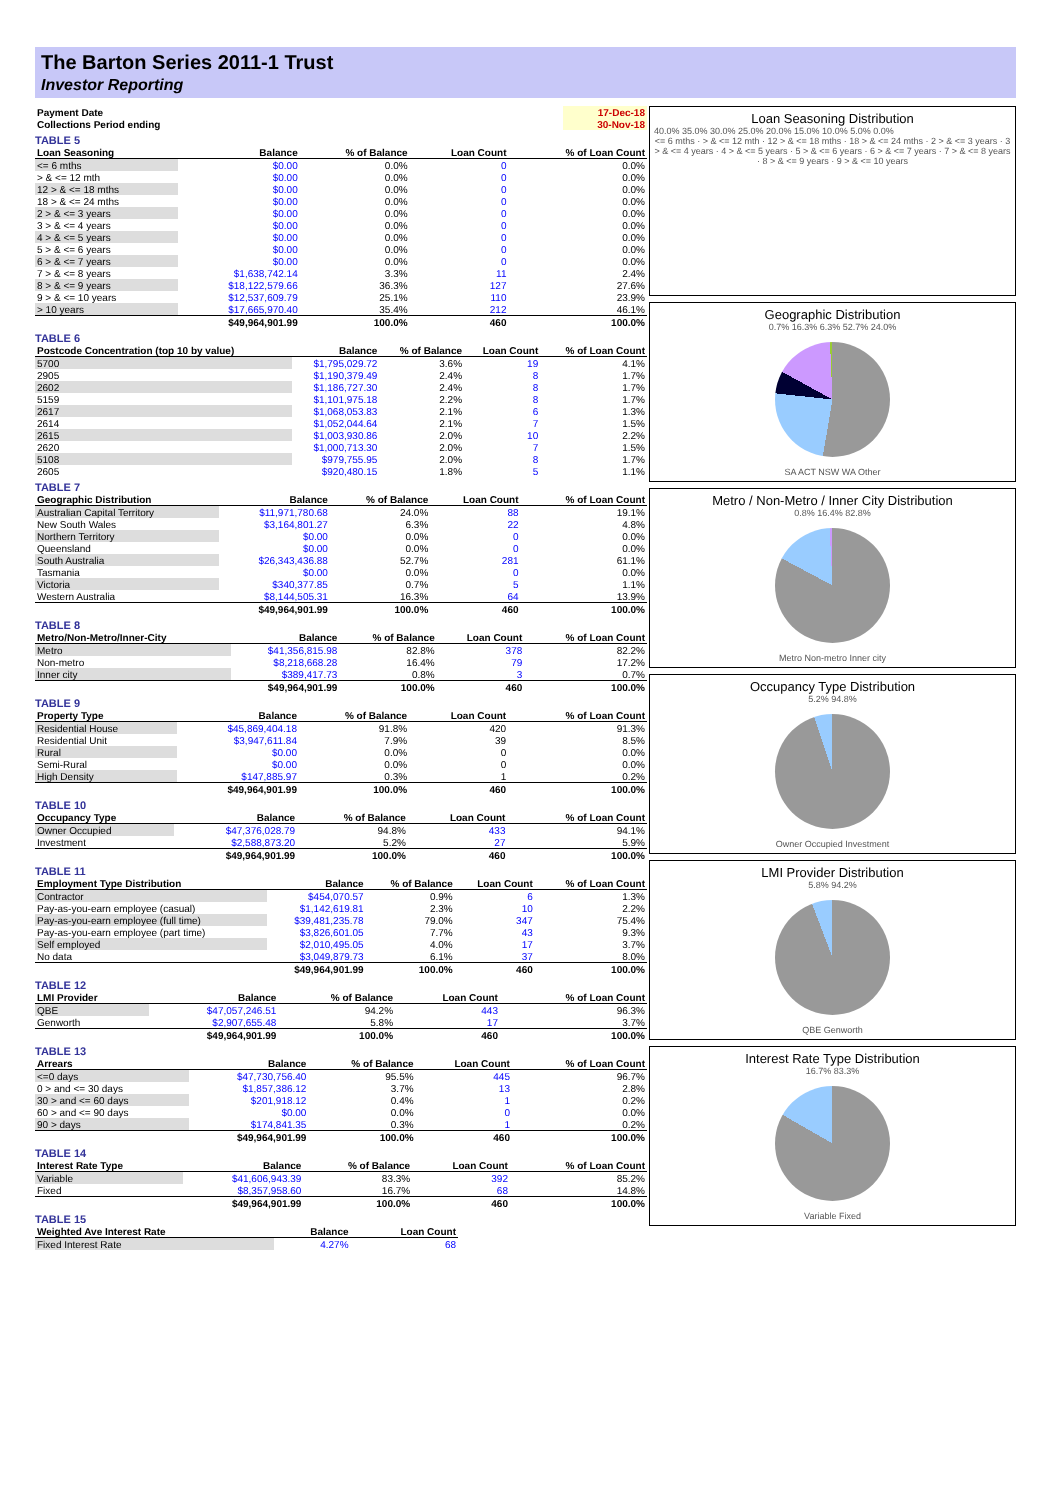The Barton Series 2011-1 Trust
Investor Reporting
| Payment Date | | 17-Dec-18 |
| Collections Period ending | | 30-Nov-18 |
TABLE 5
| Loan Seasoning | Balance | % of Balance | Loan Count | % of Loan Count |
| --- | --- | --- | --- | --- |
| <= 6 mths | $0.00 | 0.0% | 0 | 0.0% |
| > & <= 12 mth | $0.00 | 0.0% | 0 | 0.0% |
| 12 > & <= 18 mths | $0.00 | 0.0% | 0 | 0.0% |
| 18 > & <= 24 mths | $0.00 | 0.0% | 0 | 0.0% |
| 2 > & <= 3 years | $0.00 | 0.0% | 0 | 0.0% |
| 3 > & <= 4 years | $0.00 | 0.0% | 0 | 0.0% |
| 4 > & <= 5 years | $0.00 | 0.0% | 0 | 0.0% |
| 5 > & <= 6 years | $0.00 | 0.0% | 0 | 0.0% |
| 6 > & <= 7 years | $0.00 | 0.0% | 0 | 0.0% |
| 7 > & <= 8 years | $1,638,742.14 | 3.3% | 11 | 2.4% |
| 8 > & <= 9 years | $18,122,579.66 | 36.3% | 127 | 27.6% |
| 9 > & <= 10 years | $12,537,609.79 | 25.1% | 110 | 23.9% |
| > 10 years | $17,665,970.40 | 35.4% | 212 | 46.1% |
| | $49,964,901.99 | 100.0% | 460 | 100.0% |
TABLE 6
| Postcode Concentration (top 10 by value) | Balance | % of Balance | Loan Count | % of Loan Count |
| --- | --- | --- | --- | --- |
| 5700 | $1,795,029.72 | 3.6% | 19 | 4.1% |
| 2905 | $1,190,379.49 | 2.4% | 8 | 1.7% |
| 2602 | $1,186,727.30 | 2.4% | 8 | 1.7% |
| 5159 | $1,101,975.18 | 2.2% | 8 | 1.7% |
| 2617 | $1,068,053.83 | 2.1% | 6 | 1.3% |
| 2614 | $1,052,044.64 | 2.1% | 7 | 1.5% |
| 2615 | $1,003,930.86 | 2.0% | 10 | 2.2% |
| 2620 | $1,000,713.30 | 2.0% | 7 | 1.5% |
| 5108 | $979,755.95 | 2.0% | 8 | 1.7% |
| 2605 | $920,480.15 | 1.8% | 5 | 1.1% |
TABLE 7
| Geographic Distribution | Balance | % of Balance | Loan Count | % of Loan Count |
| --- | --- | --- | --- | --- |
| Australian Capital Territory | $11,971,780.68 | 24.0% | 88 | 19.1% |
| New South Wales | $3,164,801.27 | 6.3% | 22 | 4.8% |
| Northern Territory | $0.00 | 0.0% | 0 | 0.0% |
| Queensland | $0.00 | 0.0% | 0 | 0.0% |
| South Australia | $26,343,436.88 | 52.7% | 281 | 61.1% |
| Tasmania | $0.00 | 0.0% | 0 | 0.0% |
| Victoria | $340,377.85 | 0.7% | 5 | 1.1% |
| Western Australia | $8,144,505.31 | 16.3% | 64 | 13.9% |
| | $49,964,901.99 | 100.0% | 460 | 100.0% |
TABLE 8
| Metro/Non-Metro/Inner-City | Balance | % of Balance | Loan Count | % of Loan Count |
| --- | --- | --- | --- | --- |
| Metro | $41,356,815.98 | 82.8% | 378 | 82.2% |
| Non-metro | $8,218,668.28 | 16.4% | 79 | 17.2% |
| Inner city | $389,417.73 | 0.8% | 3 | 0.7% |
| | $49,964,901.99 | 100.0% | 460 | 100.0% |
TABLE 9
| Property Type | Balance | % of Balance | Loan Count | % of Loan Count |
| --- | --- | --- | --- | --- |
| Residential House | $45,869,404.18 | 91.8% | 420 | 91.3% |
| Residential Unit | $3,947,611.84 | 7.9% | 39 | 8.5% |
| Rural | $0.00 | 0.0% | 0 | 0.0% |
| Semi-Rural | $0.00 | 0.0% | 0 | 0.0% |
| High Density | $147,885.97 | 0.3% | 1 | 0.2% |
| | $49,964,901.99 | 100.0% | 460 | 100.0% |
TABLE 10
| Occupancy Type | Balance | % of Balance | Loan Count | % of Loan Count |
| --- | --- | --- | --- | --- |
| Owner Occupied | $47,376,028.79 | 94.8% | 433 | 94.1% |
| Investment | $2,588,873.20 | 5.2% | 27 | 5.9% |
| | $49,964,901.99 | 100.0% | 460 | 100.0% |
TABLE 11
| Employment Type Distribution | Balance | % of Balance | Loan Count | % of Loan Count |
| --- | --- | --- | --- | --- |
| Contractor | $454,070.57 | 0.9% | 6 | 1.3% |
| Pay-as-you-earn employee (casual) | $1,142,619.81 | 2.3% | 10 | 2.2% |
| Pay-as-you-earn employee (full time) | $39,481,235.78 | 79.0% | 347 | 75.4% |
| Pay-as-you-earn employee (part time) | $3,826,601.05 | 7.7% | 43 | 9.3% |
| Self employed | $2,010,495.05 | 4.0% | 17 | 3.7% |
| No data | $3,049,879.73 | 6.1% | 37 | 8.0% |
| | $49,964,901.99 | 100.0% | 460 | 100.0% |
TABLE 12
| LMI Provider | Balance | % of Balance | Loan Count | % of Loan Count |
| --- | --- | --- | --- | --- |
| QBE | $47,057,246.51 | 94.2% | 443 | 96.3% |
| Genworth | $2,907,655.48 | 5.8% | 17 | 3.7% |
| | $49,964,901.99 | 100.0% | 460 | 100.0% |
TABLE 13
| Arrears | Balance | % of Balance | Loan Count | % of Loan Count |
| --- | --- | --- | --- | --- |
| <=0 days | $47,730,756.40 | 95.5% | 445 | 96.7% |
| 0 > and <= 30 days | $1,857,386.12 | 3.7% | 13 | 2.8% |
| 30 > and <= 60 days | $201,918.12 | 0.4% | 1 | 0.2% |
| 60 > and <= 90 days | $0.00 | 0.0% | 0 | 0.0% |
| 90 > days | $174,841.35 | 0.3% | 1 | 0.2% |
| | $49,964,901.99 | 100.0% | 460 | 100.0% |
TABLE 14
| Interest Rate Type | Balance | % of Balance | Loan Count | % of Loan Count |
| --- | --- | --- | --- | --- |
| Variable | $41,606,943.39 | 83.3% | 392 | 85.2% |
| Fixed | $8,357,958.60 | 16.7% | 68 | 14.8% |
| | $49,964,901.99 | 100.0% | 460 | 100.0% |
TABLE 15
| Weighted Ave Interest Rate | Balance | Loan Count |
| --- | --- | --- |
| Fixed Interest Rate | 4.27% | 68 |
Loan Seasoning Distribution
40.0% 35.0% 30.0% 25.0% 20.0% 15.0% 10.0% 5.0% 0.0%
<= 6 mths · > & <= 12 mth · 12 > & <= 18 mths · 18 > & <= 24 mths · 2 > & <= 3 years · 3 > & <= 4 years · 4 > & <= 5 years · 5 > & <= 6 years · 6 > & <= 7 years · 7 > & <= 8 years · 8 > & <= 9 years · 9 > & <= 10 years
Geographic Distribution
0.7% 16.3% 6.3% 52.7% 24.0%
SA ACT NSW WA Other
Metro / Non-Metro / Inner City Distribution
0.8% 16.4% 82.8%
Metro Non-metro Inner city
Occupancy Type Distribution
5.2% 94.8%
Owner Occupied Investment
LMI Provider Distribution
5.8% 94.2%
QBE Genworth
Interest Rate Type Distribution
16.7% 83.3%
Variable Fixed